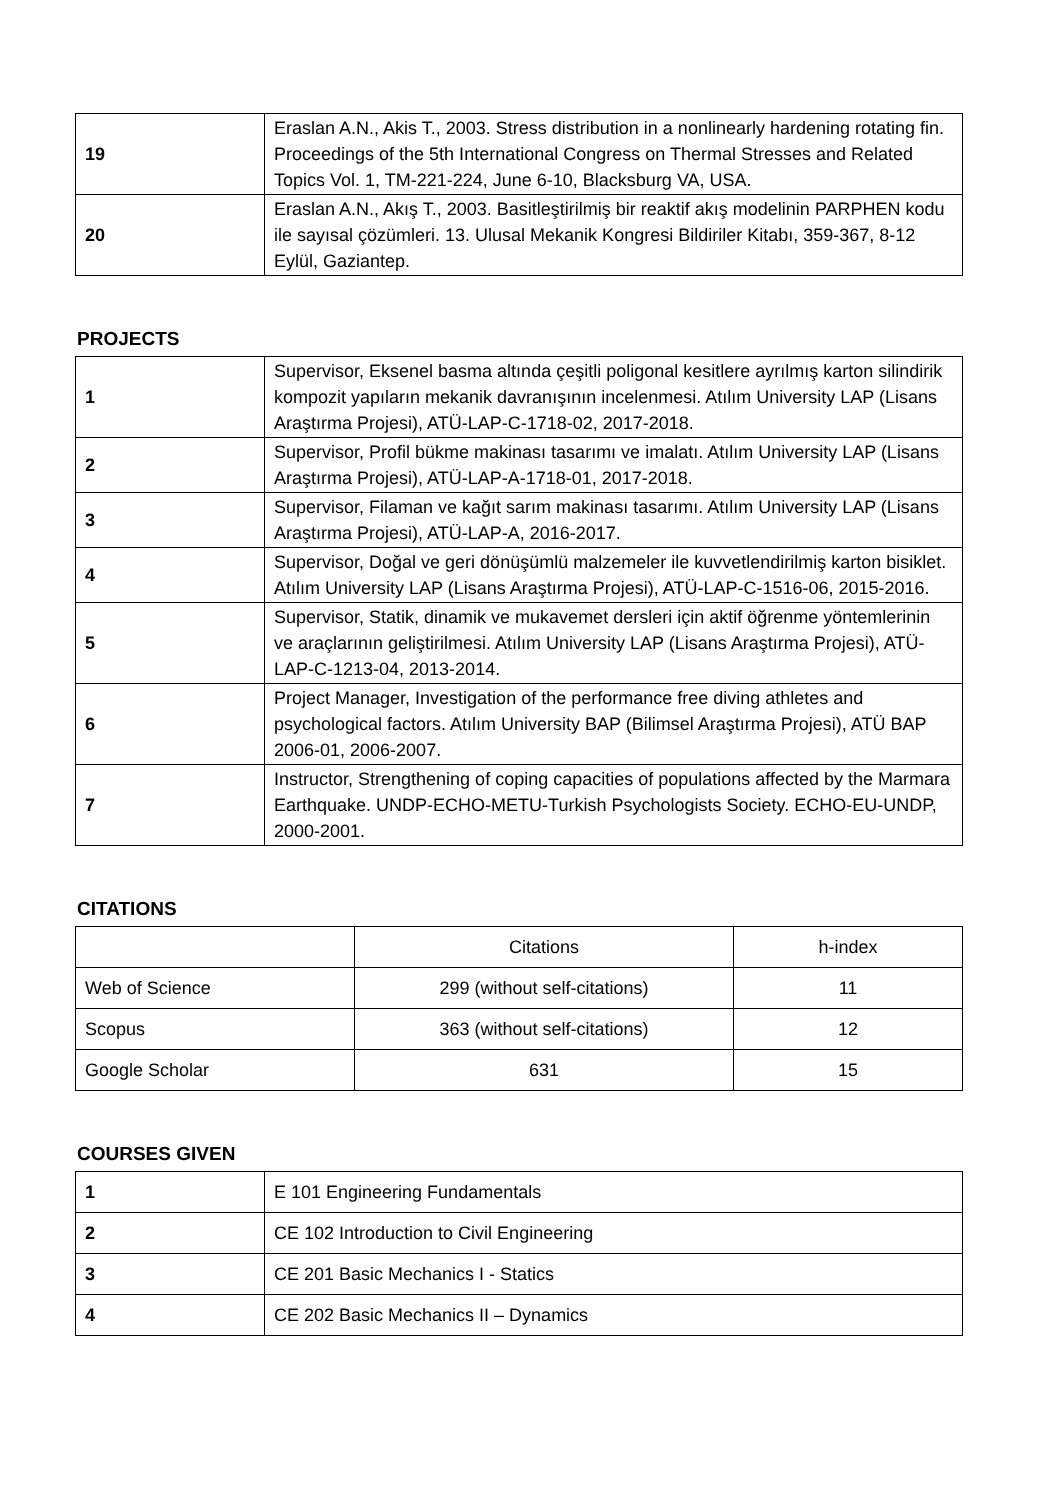| 19 | Eraslan A.N., Akis T., 2003. Stress distribution in a nonlinearly hardening rotating fin. Proceedings of the 5th International Congress on Thermal Stresses and Related Topics Vol. 1, TM-221-224, June 6-10, Blacksburg VA, USA. |
| 20 | Eraslan A.N., Akış T., 2003. Basitleştirilmiş bir reaktif akış modelinin PARPHEN kodu ile sayısal çözümleri. 13. Ulusal Mekanik Kongresi Bildiriler Kitabı, 359-367, 8-12 Eylül, Gaziantep. |
PROJECTS
| 1 | Supervisor, Eksenel basma altında çeşitli poligonal kesitlere ayrılmış karton silindirik kompozit yapıların mekanik davranışının incelenmesi. Atılım University LAP (Lisans Araştırma Projesi), ATÜ-LAP-C-1718-02, 2017-2018. |
| 2 | Supervisor, Profil bükme makinası tasarımı ve imalatı. Atılım University LAP (Lisans Araştırma Projesi), ATÜ-LAP-A-1718-01, 2017-2018. |
| 3 | Supervisor, Filaman ve kağıt sarım makinası tasarımı. Atılım University LAP (Lisans Araştırma Projesi), ATÜ-LAP-A, 2016-2017. |
| 4 | Supervisor, Doğal ve geri dönüşümlü malzemeler ile kuvvetlendirilmiş karton bisiklet. Atılım University LAP (Lisans Araştırma Projesi), ATÜ-LAP-C-1516-06, 2015-2016. |
| 5 | Supervisor, Statik, dinamik ve mukavemet dersleri için aktif öğrenme yöntemlerinin ve araçlarının geliştirilmesi. Atılım University LAP (Lisans Araştırma Projesi), ATÜ-LAP-C-1213-04, 2013-2014. |
| 6 | Project Manager, Investigation of the performance free diving athletes and psychological factors. Atılım University BAP (Bilimsel Araştırma Projesi), ATÜ BAP 2006-01, 2006-2007. |
| 7 | Instructor, Strengthening of coping capacities of populations affected by the Marmara Earthquake. UNDP-ECHO-METU-Turkish Psychologists Society. ECHO-EU-UNDP, 2000-2001. |
CITATIONS
| | Citations | h-index |
| --- | --- | --- |
| Web of Science | 299 (without self-citations) | 11 |
| Scopus | 363 (without self-citations) | 12 |
| Google Scholar | 631 | 15 |
COURSES GIVEN
| 1 | E 101 Engineering Fundamentals |
| 2 | CE 102 Introduction to Civil Engineering |
| 3 | CE 201 Basic Mechanics I - Statics |
| 4 | CE 202 Basic Mechanics II – Dynamics |